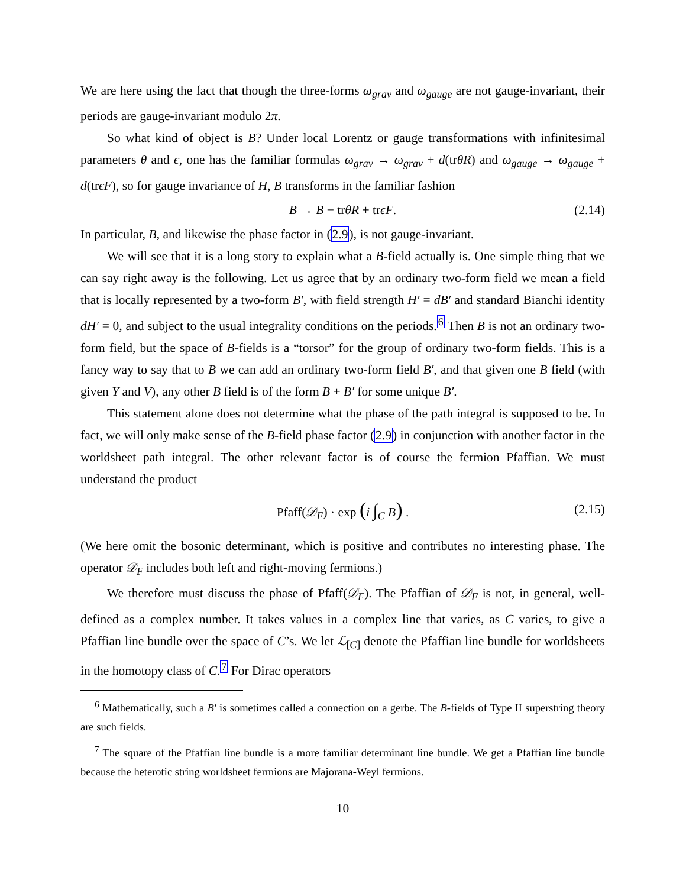We are here using the fact that though the three-forms ω<sub>grav</sub> and ω<sub>gauge</sub> are not gauge-invariant, their periods are gauge-invariant modulo 2π.
So what kind of object is B? Under local Lorentz or gauge transformations with infinitesimal parameters θ and ϵ, one has the familiar formulas ω<sub>grav</sub> → ω<sub>grav</sub> + d(trθR) and ω<sub>gauge</sub> → ω<sub>gauge</sub> + d(trϵF), so for gauge invariance of H, B transforms in the familiar fashion
B → B − trθR + trϵF. (2.14)
In particular, B, and likewise the phase factor in (2.9), is not gauge-invariant.
We will see that it is a long story to explain what a B-field actually is. One simple thing that we can say right away is the following. Let us agree that by an ordinary two-form field we mean a field that is locally represented by a two-form B′, with field strength H′ = dB′ and standard Bianchi identity dH′ = 0, and subject to the usual integrality conditions on the periods.<sup>6</sup> Then B is not an ordinary two-form field, but the space of B-fields is a “torsor” for the group of ordinary two-form fields. This is a fancy way to say that to B we can add an ordinary two-form field B′, and that given one B field (with given Y and V), any other B field is of the form B + B′ for some unique B′.
This statement alone does not determine what the phase of the path integral is supposed to be. In fact, we will only make sense of the B-field phase factor (2.9) in conjunction with another factor in the worldsheet path integral. The other relevant factor is of course the fermion Pfaffian. We must understand the product
Pfaff(𝒟<sub>F</sub>) · exp (i ∫<sub>C</sub> B) . (2.15)
(We here omit the bosonic determinant, which is positive and contributes no interesting phase. The operator 𝒟<sub>F</sub> includes both left and right-moving fermions.)
We therefore must discuss the phase of Pfaff(𝒟<sub>F</sub>). The Pfaffian of 𝒟<sub>F</sub> is not, in general, well-defined as a complex number. It takes values in a complex line that varies, as C varies, to give a Pfaffian line bundle over the space of C’s. We let ℒ<sub>[C]</sub> denote the Pfaffian line bundle for worldsheets in the homotopy class of C.<sup>7</sup> For Dirac operators
<sup>6</sup> Mathematically, such a B′ is sometimes called a connection on a gerbe. The B-fields of Type II superstring theory are such fields.
<sup>7</sup> The square of the Pfaffian line bundle is a more familiar determinant line bundle. We get a Pfaffian line bundle because the heterotic string worldsheet fermions are Majorana-Weyl fermions.
10